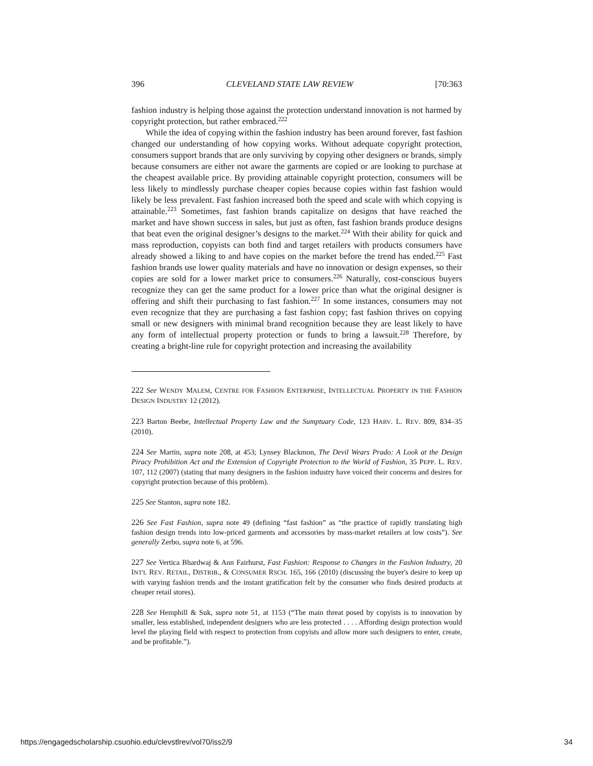396 CLEVELAND STATE LAW REVIEW [70:363
fashion industry is helping those against the protection understand innovation is not harmed by copyright protection, but rather embraced.<sup>222</sup>
While the idea of copying within the fashion industry has been around forever, fast fashion changed our understanding of how copying works. Without adequate copyright protection, consumers support brands that are only surviving by copying other designers or brands, simply because consumers are either not aware the garments are copied or are looking to purchase at the cheapest available price. By providing attainable copyright protection, consumers will be less likely to mindlessly purchase cheaper copies because copies within fast fashion would likely be less prevalent. Fast fashion increased both the speed and scale with which copying is attainable.<sup>223</sup> Sometimes, fast fashion brands capitalize on designs that have reached the market and have shown success in sales, but just as often, fast fashion brands produce designs that beat even the original designer’s designs to the market.<sup>224</sup> With their ability for quick and mass reproduction, copyists can both find and target retailers with products consumers have already showed a liking to and have copies on the market before the trend has ended.<sup>225</sup> Fast fashion brands use lower quality materials and have no innovation or design expenses, so their copies are sold for a lower market price to consumers.<sup>226</sup> Naturally, cost-conscious buyers recognize they can get the same product for a lower price than what the original designer is offering and shift their purchasing to fast fashion.<sup>227</sup> In some instances, consumers may not even recognize that they are purchasing a fast fashion copy; fast fashion thrives on copying small or new designers with minimal brand recognition because they are least likely to have any form of intellectual property protection or funds to bring a lawsuit.<sup>228</sup> Therefore, by creating a bright-line rule for copyright protection and increasing the availability
222 See WENDY MALEM, CENTRE FOR FASHION ENTERPRISE, INTELLECTUAL PROPERTY IN THE FASHION DESIGN INDUSTRY 12 (2012).
223 Barton Beebe, Intellectual Property Law and the Sumptuary Code, 123 HARV. L. REV. 809, 834–35 (2010).
224 See Martin, supra note 208, at 453; Lynsey Blackmon, The Devil Wears Prado: A Look at the Design Piracy Prohibition Act and the Extension of Copyright Protection to the World of Fashion, 35 PEPP. L. REV. 107, 112 (2007) (stating that many designers in the fashion industry have voiced their concerns and desires for copyright protection because of this problem).
225 See Stanton, supra note 182.
226 See Fast Fashion, supra note 49 (defining “fast fashion” as “the practice of rapidly translating high fashion design trends into low-priced garments and accessories by mass-market retailers at low costs”). See generally Zerbo, supra note 6, at 596.
227 See Vertica Bhardwaj & Ann Fairhurst, Fast Fashion: Response to Changes in the Fashion Industry, 20 INT'L REV. RETAIL, DISTRIB., & CONSUMER RSCH. 165, 166 (2010) (discussing the buyer's desire to keep up with varying fashion trends and the instant gratification felt by the consumer who finds desired products at cheaper retail stores).
228 See Hemphill & Suk, supra note 51, at 1153 (“The main threat posed by copyists is to innovation by smaller, less established, independent designers who are less protected . . . . Affording design protection would level the playing field with respect to protection from copyists and allow more such designers to enter, create, and be profitable.”).
https://engagedscholarship.csuohio.edu/clevstlrev/vol70/iss2/9 34